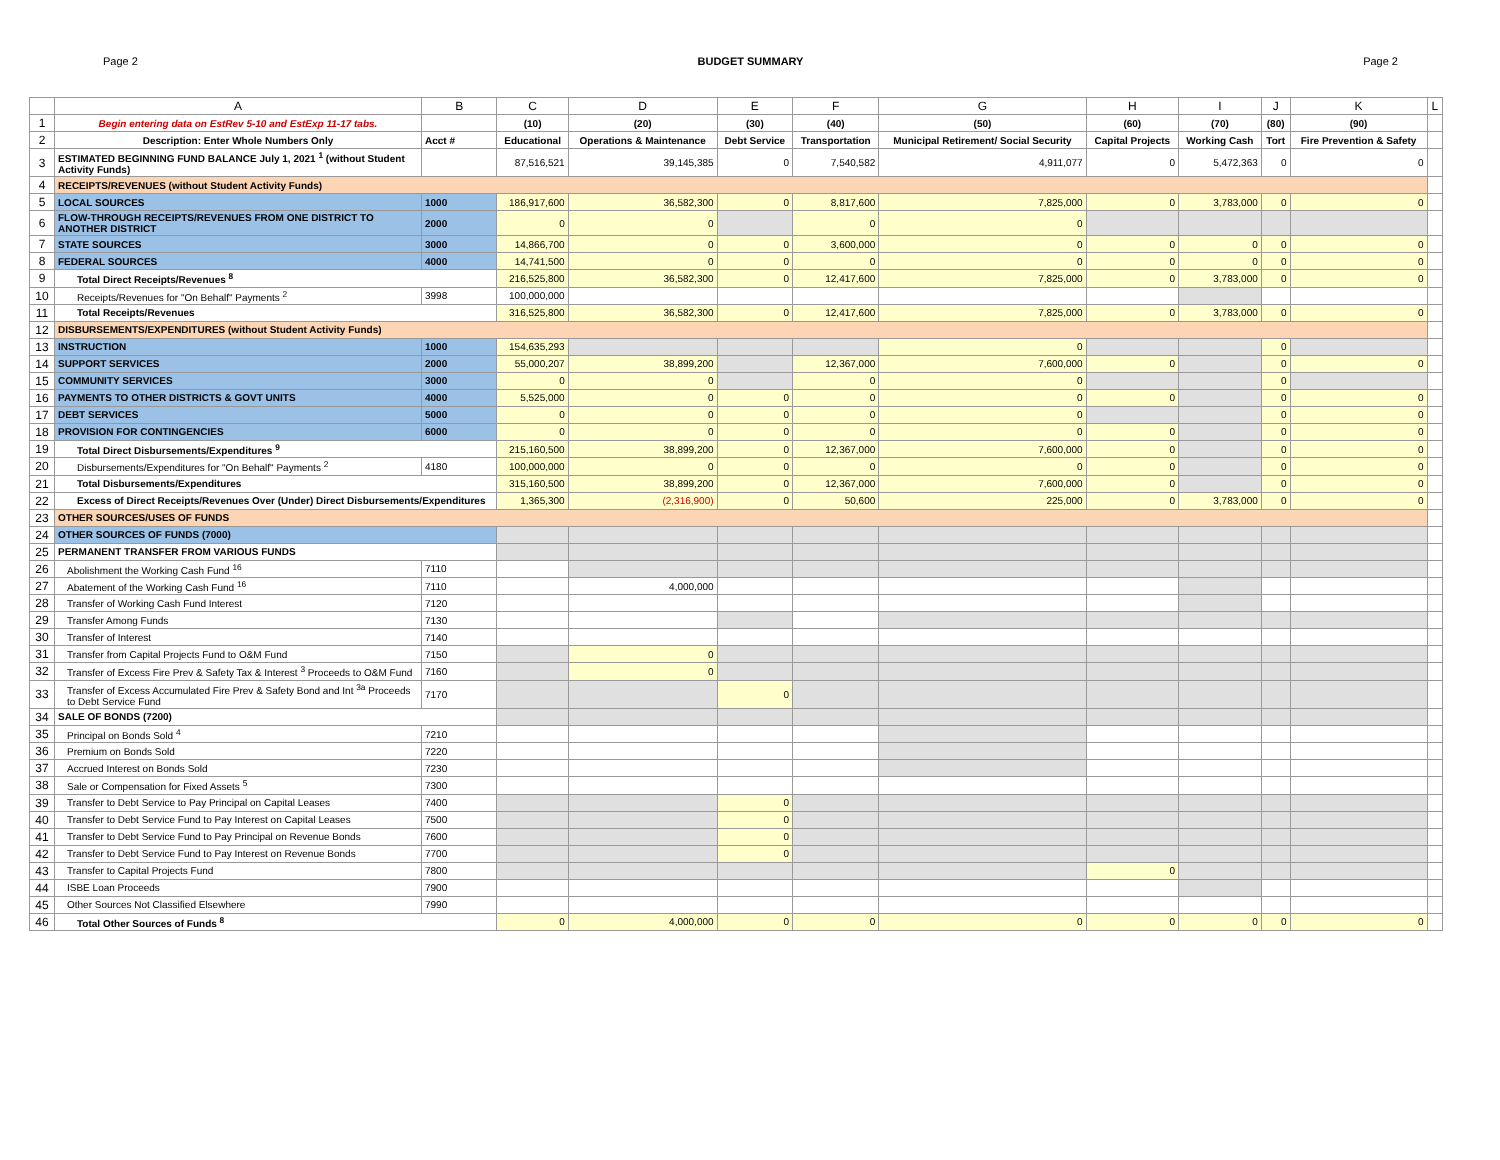Page 2 BUDGET SUMMARY Page 2
| | A | B | C | D | E | F | G | H | I | J | K | L |
| --- | --- | --- | --- | --- | --- | --- | --- | --- | --- | --- | --- | --- |
| 1 | Begin entering data on EstRev 5-10 and EstExp 11-17 tabs. | | (10) | (20) | (30) | (40) | (50) | (60) | (70) | (80) | (90) | |
| 2 | Description: Enter Whole Numbers Only | Acct # | Educational | Operations & Maintenance | Debt Service | Transportation | Municipal Retirement/ Social Security | Capital Projects | Working Cash | Tort | Fire Prevention & Safety | |
| 3 | ESTIMATED BEGINNING FUND BALANCE July 1, 2021 <sup>1</sup> (without Student Activity Funds) | | 87,516,521 | 39,145,385 | 0 | 7,540,582 | 4,911,077 | 0 | 5,472,363 | 0 | 0 | |
| 4 | RECEIPTS/REVENUES (without Student Activity Funds) | | | | | | | | | | | |
| 5 | LOCAL SOURCES | 1000 | 186,917,600 | 36,582,300 | 0 | 8,817,600 | 7,825,000 | 0 | 3,783,000 | 0 | 0 | |
| 6 | FLOW-THROUGH RECEIPTS/REVENUES FROM ONE DISTRICT TO ANOTHER DISTRICT | 2000 | 0 | 0 | | 0 | 0 | | | | | |
| 7 | STATE SOURCES | 3000 | 14,866,700 | 0 | 0 | 3,600,000 | 0 | 0 | 0 | 0 | 0 | |
| 8 | FEDERAL SOURCES | 4000 | 14,741,500 | 0 | 0 | 0 | 0 | 0 | 0 | 0 | 0 | |
| 9 | Total Direct Receipts/Revenues <sup>8</sup> | | 216,525,800 | 36,582,300 | 0 | 12,417,600 | 7,825,000 | 0 | 3,783,000 | 0 | 0 | |
| 10 | Receipts/Revenues for "On Behalf" Payments <sup>2</sup> | 3998 | 100,000,000 | | | | | | | | | |
| 11 | Total Receipts/Revenues | | 316,525,800 | 36,582,300 | 0 | 12,417,600 | 7,825,000 | 0 | 3,783,000 | 0 | 0 | |
| 12 | DISBURSEMENTS/EXPENDITURES (without Student Activity Funds) | | | | | | | | | | | |
| 13 | INSTRUCTION | 1000 | 154,635,293 | | | | 0 | | | 0 | | |
| 14 | SUPPORT SERVICES | 2000 | 55,000,207 | 38,899,200 | | 12,367,000 | 7,600,000 | 0 | | 0 | 0 | |
| 15 | COMMUNITY SERVICES | 3000 | 0 | 0 | | 0 | 0 | | | 0 | | |
| 16 | PAYMENTS TO OTHER DISTRICTS & GOVT UNITS | 4000 | 5,525,000 | 0 | 0 | 0 | 0 | 0 | | 0 | 0 | |
| 17 | DEBT SERVICES | 5000 | 0 | 0 | 0 | 0 | 0 | | | 0 | 0 | |
| 18 | PROVISION FOR CONTINGENCIES | 6000 | 0 | 0 | 0 | 0 | 0 | 0 | | 0 | 0 | |
| 19 | Total Direct Disbursements/Expenditures <sup>9</sup> | | 215,160,500 | 38,899,200 | 0 | 12,367,000 | 7,600,000 | 0 | | 0 | 0 | |
| 20 | Disbursements/Expenditures for "On Behalf" Payments <sup>2</sup> | 4180 | 100,000,000 | 0 | 0 | 0 | 0 | 0 | | 0 | 0 | |
| 21 | Total Disbursements/Expenditures | | 315,160,500 | 38,899,200 | 0 | 12,367,000 | 7,600,000 | 0 | | 0 | 0 | |
| 22 | Excess of Direct Receipts/Revenues Over (Under) Direct Disbursements/Expenditures | | 1,365,300 | (2,316,900) | 0 | 50,600 | 225,000 | 0 | 3,783,000 | 0 | 0 | |
| 23 | OTHER SOURCES/USES OF FUNDS | | | | | | | | | | | |
| 24 | OTHER SOURCES OF FUNDS (7000) | | | | | | | | | | | |
| 25 | PERMANENT TRANSFER FROM VARIOUS FUNDS | | | | | | | | | | | |
| 26 | Abolishment the Working Cash Fund <sup>16</sup> | 7110 | | | | | | | | | | |
| 27 | Abatement of the Working Cash Fund <sup>16</sup> | 7110 | | 4,000,000 | | | | | | | | |
| 28 | Transfer of Working Cash Fund Interest | 7120 | | | | | | | | | | |
| 29 | Transfer Among Funds | 7130 | | | | | | | | | | |
| 30 | Transfer of Interest | 7140 | | | | | | | | | | |
| 31 | Transfer from Capital Projects Fund to O&M Fund | 7150 | | 0 | | | | | | | | |
| 32 | Transfer of Excess Fire Prev & Safety Tax & Interest <sup>3</sup> Proceeds to O&M Fund | 7160 | | 0 | | | | | | | | |
| 33 | Transfer of Excess Accumulated Fire Prev & Safety Bond and Int <sup>3a</sup> Proceeds to Debt Service Fund | 7170 | | | 0 | | | | | | | |
| 34 | SALE OF BONDS (7200) | | | | | | | | | | | |
| 35 | Principal on Bonds Sold <sup>4</sup> | 7210 | | | | | | | | | | |
| 36 | Premium on Bonds Sold | 7220 | | | | | | | | | | |
| 37 | Accrued Interest on Bonds Sold | 7230 | | | | | | | | | | |
| 38 | Sale or Compensation for Fixed Assets <sup>5</sup> | 7300 | | | | | | | | | | |
| 39 | Transfer to Debt Service to Pay Principal on Capital Leases | 7400 | | | 0 | | | | | | | |
| 40 | Transfer to Debt Service Fund to Pay Interest on Capital Leases | 7500 | | | 0 | | | | | | | |
| 41 | Transfer to Debt Service Fund to Pay Principal on Revenue Bonds | 7600 | | | 0 | | | | | | | |
| 42 | Transfer to Debt Service Fund to Pay Interest on Revenue Bonds | 7700 | | | 0 | | | | | | | |
| 43 | Transfer to Capital Projects Fund | 7800 | | | | | | 0 | | | | |
| 44 | ISBE Loan Proceeds | 7900 | | | | | | | | | | |
| 45 | Other Sources Not Classified Elsewhere | 7990 | | | | | | | | | | |
| 46 | Total Other Sources of Funds <sup>8</sup> | | 0 | 4,000,000 | 0 | 0 | 0 | 0 | 0 | 0 | 0 | |